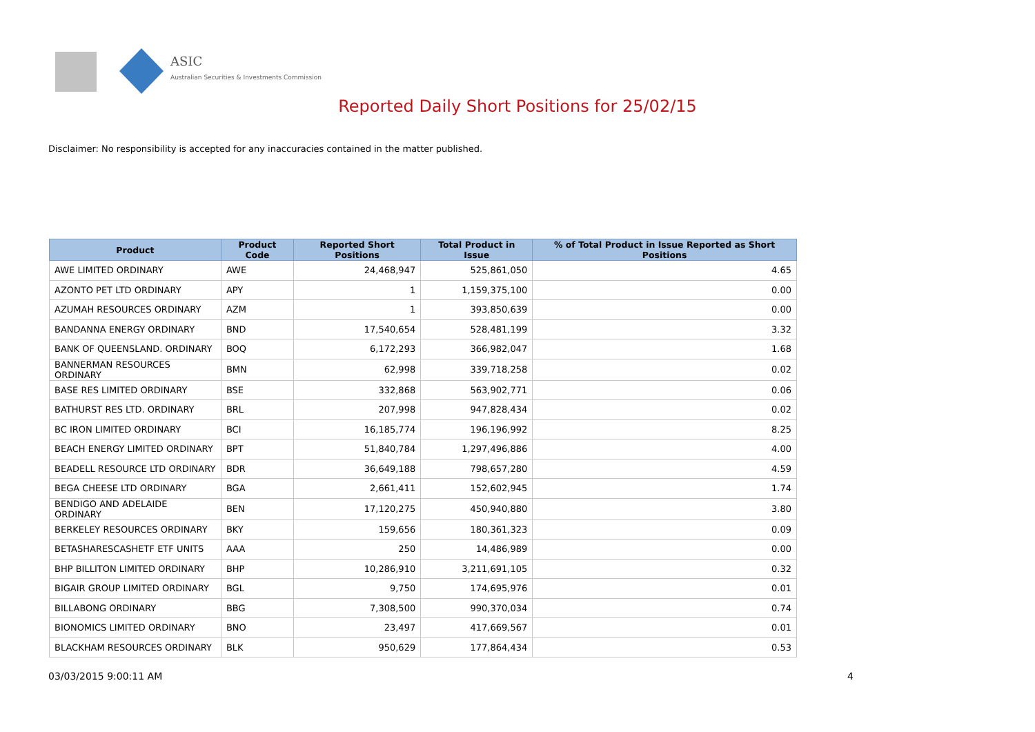ASIC
Australian Securities & Investments Commission
Reported Daily Short Positions for 25/02/15
Disclaimer: No responsibility is accepted for any inaccuracies contained in the matter published.
| Product | Product Code | Reported Short Positions | Total Product in Issue | % of Total Product in Issue Reported as Short Positions |
| --- | --- | --- | --- | --- |
| AWE LIMITED ORDINARY | AWE | 24,468,947 | 525,861,050 | 4.65 |
| AZONTO PET LTD ORDINARY | APY | 1 | 1,159,375,100 | 0.00 |
| AZUMAH RESOURCES ORDINARY | AZM | 1 | 393,850,639 | 0.00 |
| BANDANNA ENERGY ORDINARY | BND | 17,540,654 | 528,481,199 | 3.32 |
| BANK OF QUEENSLAND. ORDINARY | BOQ | 6,172,293 | 366,982,047 | 1.68 |
| BANNERMAN RESOURCES ORDINARY | BMN | 62,998 | 339,718,258 | 0.02 |
| BASE RES LIMITED ORDINARY | BSE | 332,868 | 563,902,771 | 0.06 |
| BATHURST RES LTD. ORDINARY | BRL | 207,998 | 947,828,434 | 0.02 |
| BC IRON LIMITED ORDINARY | BCI | 16,185,774 | 196,196,992 | 8.25 |
| BEACH ENERGY LIMITED ORDINARY | BPT | 51,840,784 | 1,297,496,886 | 4.00 |
| BEADELL RESOURCE LTD ORDINARY | BDR | 36,649,188 | 798,657,280 | 4.59 |
| BEGA CHEESE LTD ORDINARY | BGA | 2,661,411 | 152,602,945 | 1.74 |
| BENDIGO AND ADELAIDE ORDINARY | BEN | 17,120,275 | 450,940,880 | 3.80 |
| BERKELEY RESOURCES ORDINARY | BKY | 159,656 | 180,361,323 | 0.09 |
| BETASHARESCASHETF ETF UNITS | AAA | 250 | 14,486,989 | 0.00 |
| BHP BILLITON LIMITED ORDINARY | BHP | 10,286,910 | 3,211,691,105 | 0.32 |
| BIGAIR GROUP LIMITED ORDINARY | BGL | 9,750 | 174,695,976 | 0.01 |
| BILLABONG ORDINARY | BBG | 7,308,500 | 990,370,034 | 0.74 |
| BIONOMICS LIMITED ORDINARY | BNO | 23,497 | 417,669,567 | 0.01 |
| BLACKHAM RESOURCES ORDINARY | BLK | 950,629 | 177,864,434 | 0.53 |
03/03/2015 9:00:11 AM 4